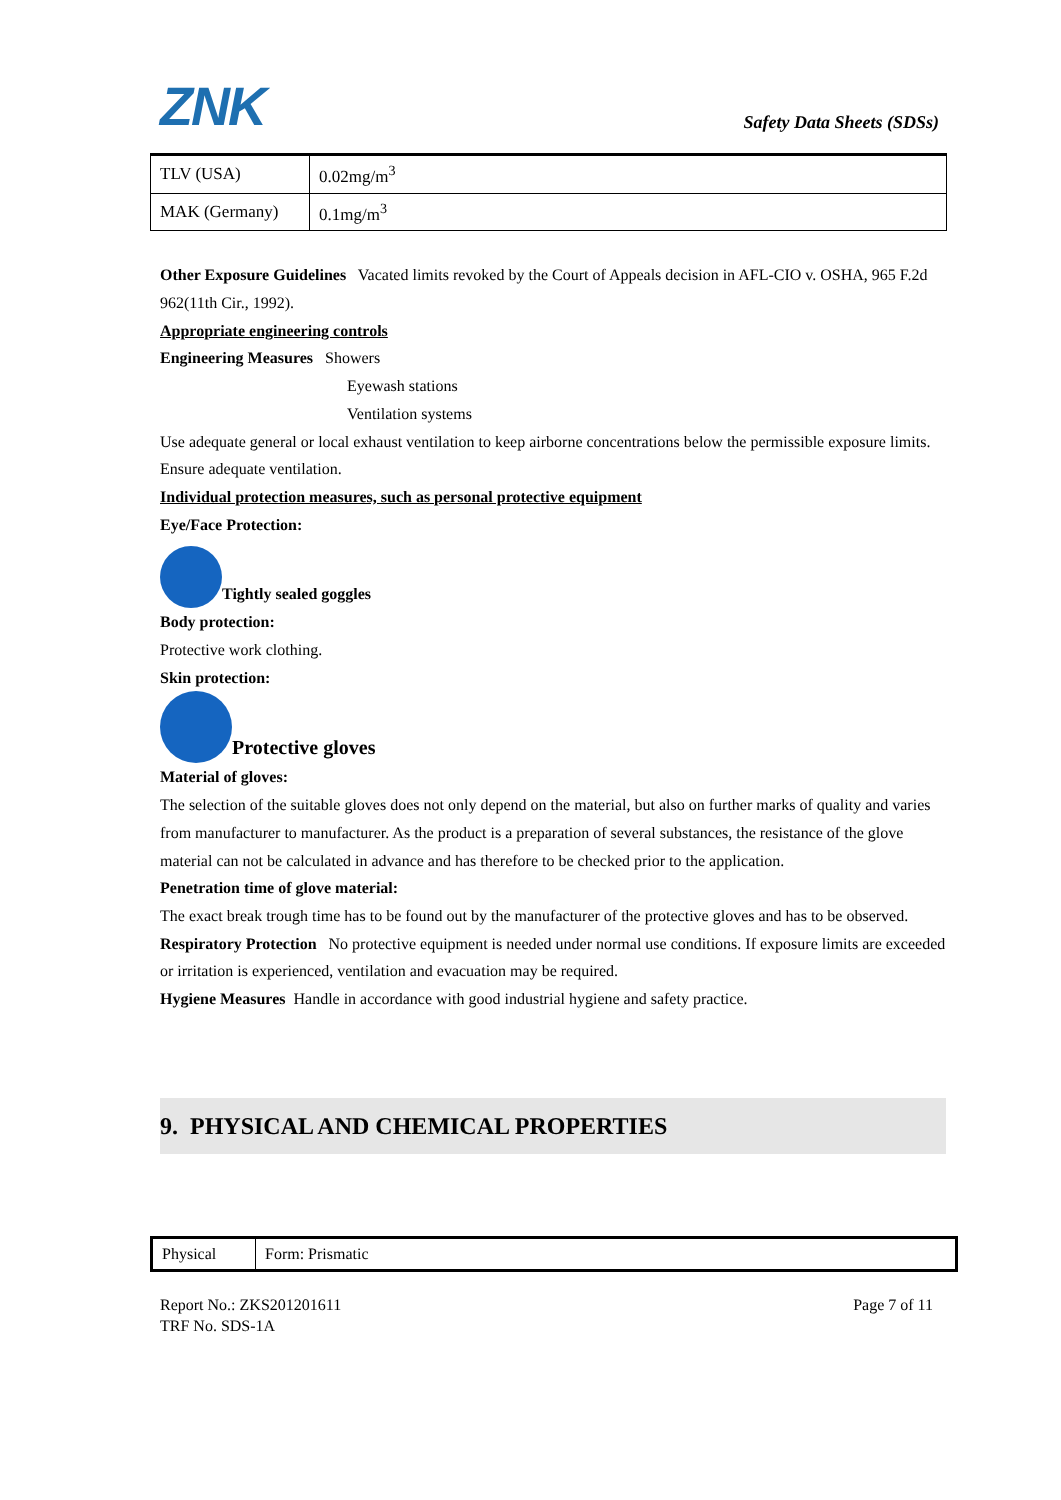ZNK
Safety Data Sheets (SDSs)
| TLV (USA) | 0.02mg/m<sup>3</sup> |
| MAK (Germany) | 0.1mg/m<sup>3</sup> |
Other Exposure Guidelines Vacated limits revoked by the Court of Appeals decision in AFL-CIO v. OSHA, 965 F.2d 962(11th Cir., 1992).
Appropriate engineering controls
Engineering Measures Showers
Eyewash stations
Ventilation systems
Use adequate general or local exhaust ventilation to keep airborne concentrations below the permissible exposure limits. Ensure adequate ventilation.
Individual protection measures, such as personal protective equipment
Eye/Face Protection:
Tightly sealed goggles
Body protection:
Protective work clothing.
Skin protection:
Protective gloves
Material of gloves:
The selection of the suitable gloves does not only depend on the material, but also on further marks of quality and varies from manufacturer to manufacturer. As the product is a preparation of several substances, the resistance of the glove material can not be calculated in advance and has therefore to be checked prior to the application.
Penetration time of glove material:
The exact break trough time has to be found out by the manufacturer of the protective gloves and has to be observed.
Respiratory Protection No protective equipment is needed under normal use conditions. If exposure limits are exceeded or irritation is experienced, ventilation and evacuation may be required.
Hygiene Measures Handle in accordance with good industrial hygiene and safety practice.
9. PHYSICAL AND CHEMICAL PROPERTIES
| Physical | Form: Prismatic |
Report No.: ZKS201201611
TRF No. SDS-1A
Page 7 of 11